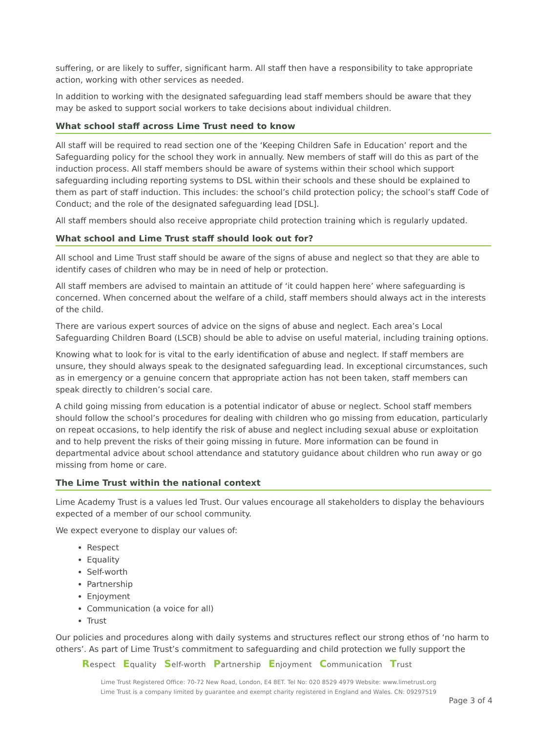suffering, or are likely to suffer, significant harm. All staff then have a responsibility to take appropriate action, working with other services as needed.
In addition to working with the designated safeguarding lead staff members should be aware that they may be asked to support social workers to take decisions about individual children.
What school staff across Lime Trust need to know
All staff will be required to read section one of the ‘Keeping Children Safe in Education’ report and the Safeguarding policy for the school they work in annually. New members of staff will do this as part of the induction process. All staff members should be aware of systems within their school which support safeguarding including reporting systems to DSL within their schools and these should be explained to them as part of staff induction. This includes: the school’s child protection policy; the school’s staff Code of Conduct; and the role of the designated safeguarding lead [DSL].
All staff members should also receive appropriate child protection training which is regularly updated.
What school and Lime Trust staff should look out for?
All school and Lime Trust staff should be aware of the signs of abuse and neglect so that they are able to identify cases of children who may be in need of help or protection.
All staff members are advised to maintain an attitude of ‘it could happen here’ where safeguarding is concerned. When concerned about the welfare of a child, staff members should always act in the interests of the child.
There are various expert sources of advice on the signs of abuse and neglect. Each area’s Local Safeguarding Children Board (LSCB) should be able to advise on useful material, including training options.
Knowing what to look for is vital to the early identification of abuse and neglect. If staff members are unsure, they should always speak to the designated safeguarding lead. In exceptional circumstances, such as in emergency or a genuine concern that appropriate action has not been taken, staff members can speak directly to children’s social care.
A child going missing from education is a potential indicator of abuse or neglect. School staff members should follow the school’s procedures for dealing with children who go missing from education, particularly on repeat occasions, to help identify the risk of abuse and neglect including sexual abuse or exploitation and to help prevent the risks of their going missing in future. More information can be found in departmental advice about school attendance and statutory guidance about children who run away or go missing from home or care.
The Lime Trust within the national context
Lime Academy Trust is a values led Trust. Our values encourage all stakeholders to display the behaviours expected of a member of our school community.
We expect everyone to display our values of:
Respect
Equality
Self-worth
Partnership
Enjoyment
Communication (a voice for all)
Trust
Our policies and procedures along with daily systems and structures reflect our strong ethos of ‘no harm to others’. As part of Lime Trust’s commitment to safeguarding and child protection we fully support the
Respect Equality Self-worth Partnership Enjoyment Communication Trust
Lime Trust Registered Office: 70-72 New Road, London, E4 8ET. Tel No: 020 8529 4979 Website: www.limetrust.org
Lime Trust is a company limited by guarantee and exempt charity registered in England and Wales. CN: 09297519
Page 3 of 4